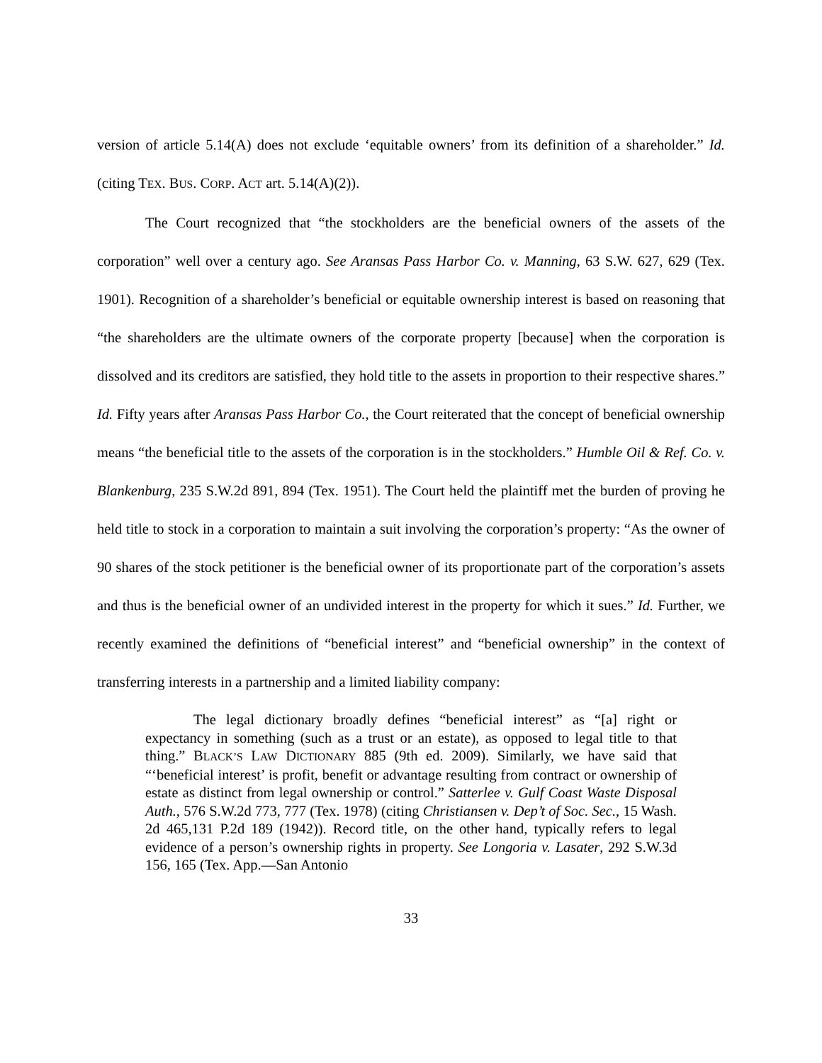version of article 5.14(A) does not exclude ‘equitable owners’ from its definition of a shareholder.” Id. (citing TEX. BUS. CORP. ACT art. 5.14(A)(2)).
The Court recognized that “the stockholders are the beneficial owners of the assets of the corporation” well over a century ago. See Aransas Pass Harbor Co. v. Manning, 63 S.W. 627, 629 (Tex. 1901). Recognition of a shareholder’s beneficial or equitable ownership interest is based on reasoning that “the shareholders are the ultimate owners of the corporate property [because] when the corporation is dissolved and its creditors are satisfied, they hold title to the assets in proportion to their respective shares.” Id. Fifty years after Aransas Pass Harbor Co., the Court reiterated that the concept of beneficial ownership means “the beneficial title to the assets of the corporation is in the stockholders.” Humble Oil & Ref. Co. v. Blankenburg, 235 S.W.2d 891, 894 (Tex. 1951). The Court held the plaintiff met the burden of proving he held title to stock in a corporation to maintain a suit involving the corporation’s property: “As the owner of 90 shares of the stock petitioner is the beneficial owner of its proportionate part of the corporation’s assets and thus is the beneficial owner of an undivided interest in the property for which it sues.” Id. Further, we recently examined the definitions of “beneficial interest” and “beneficial ownership” in the context of transferring interests in a partnership and a limited liability company:
The legal dictionary broadly defines “beneficial interest” as “[a] right or expectancy in something (such as a trust or an estate), as opposed to legal title to that thing.” BLACK’S LAW DICTIONARY 885 (9th ed. 2009). Similarly, we have said that “‘beneficial interest’ is profit, benefit or advantage resulting from contract or ownership of estate as distinct from legal ownership or control.” Satterlee v. Gulf Coast Waste Disposal Auth., 576 S.W.2d 773, 777 (Tex. 1978) (citing Christiansen v. Dep’t of Soc. Sec., 15 Wash. 2d 465,131 P.2d 189 (1942)). Record title, on the other hand, typically refers to legal evidence of a person’s ownership rights in property. See Longoria v. Lasater, 292 S.W.3d 156, 165 (Tex. App.—San Antonio
33